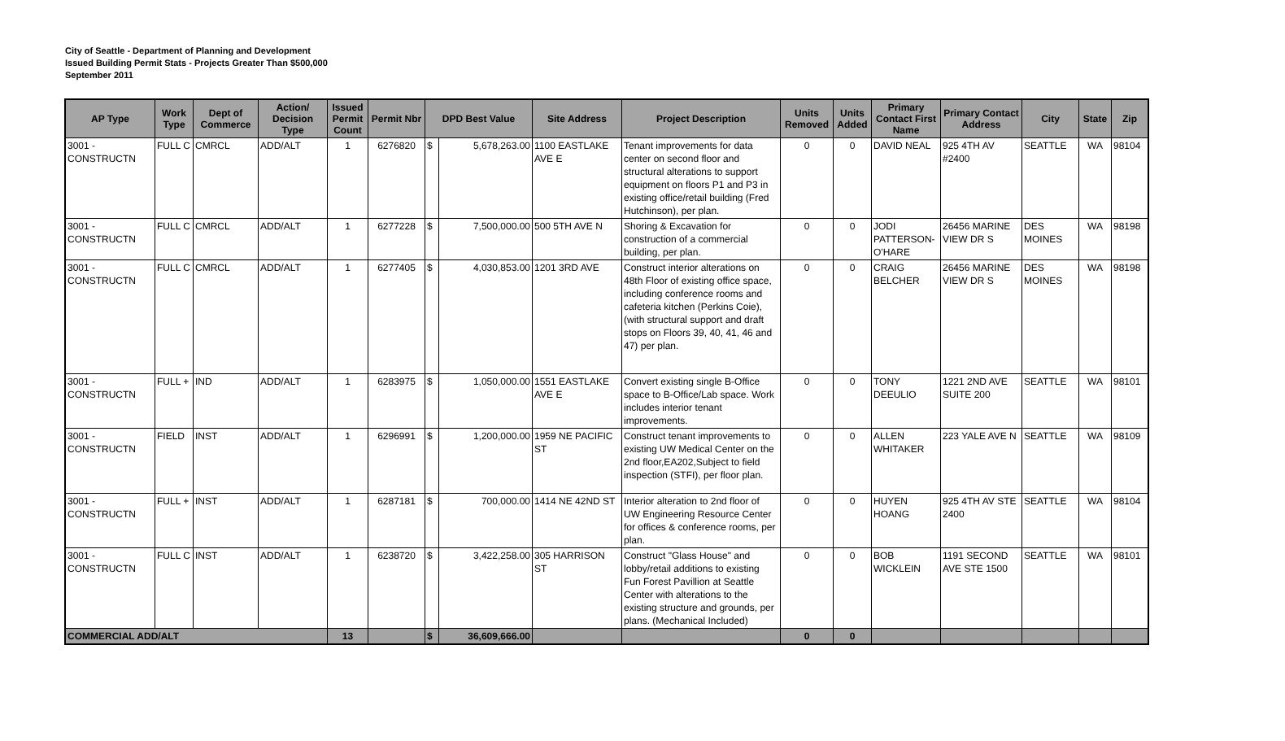City of Seattle - Department of Planning and Development
Issued Building Permit Stats - Projects Greater Than $500,000
September 2011
| AP Type | Work Type | Dept of Commerce | Action/ Decision Type | Issued Permit Count | Permit Nbr | DPD Best Value | | Site Address | Project Description | Units Removed | Units Added | Primary Contact First Name | Primary Contact Address | City | State | Zip |
| --- | --- | --- | --- | --- | --- | --- | --- | --- | --- | --- | --- | --- | --- | --- | --- | --- |
| 3001 - CONSTRUCTN | FULL C | CMRCL | ADD/ALT | 1 | 6276820 | $ | 5,678,263.00 | 1100 EASTLAKE AVE E | Tenant improvements for data center on second floor and structural alterations to support equipment on floors P1 and P3 in existing office/retail building (Fred Hutchinson), per plan. | 0 | 0 | DAVID NEAL | 925 4TH AV #2400 | SEATTLE | WA | 98104 |
| 3001 - CONSTRUCTN | FULL C | CMRCL | ADD/ALT | 1 | 6277228 | $ | 7,500,000.00 | 500 5TH AVE N | Shoring & Excavation for construction of a commercial building, per plan. | 0 | 0 | JODI PATTERSON-O'HARE | 26456 MARINE VIEW DR S | DES MOINES | WA | 98198 |
| 3001 - CONSTRUCTN | FULL C | CMRCL | ADD/ALT | 1 | 6277405 | $ | 4,030,853.00 | 1201 3RD AVE | Construct interior alterations on 48th Floor of existing office space, including conference rooms and cafeteria kitchen (Perkins Coie),(with structural support and draft stops on Floors 39, 40, 41, 46 and 47) per plan. | 0 | 0 | CRAIG BELCHER | 26456 MARINE VIEW DR S | DES MOINES | WA | 98198 |
| 3001 - CONSTRUCTN | FULL + | IND | ADD/ALT | 1 | 6283975 | $ | 1,050,000.00 | 1551 EASTLAKE AVE E | Convert existing single B-Office space to B-Office/Lab space. Work includes interior tenant improvements. | 0 | 0 | TONY DEEULIO | 1221 2ND AVE SUITE 200 | SEATTLE | WA | 98101 |
| 3001 - CONSTRUCTN | FIELD | INST | ADD/ALT | 1 | 6296991 | $ | 1,200,000.00 | 1959 NE PACIFIC ST | Construct tenant improvements to existing UW Medical Center on the 2nd floor,EA202,Subject to field inspection (STFI), per floor plan. | 0 | 0 | ALLEN WHITAKER | 223 YALE AVE N | SEATTLE | WA | 98109 |
| 3001 - CONSTRUCTN | FULL + | INST | ADD/ALT | 1 | 6287181 | $ | 700,000.00 | 1414 NE 42ND ST | Interior alteration to 2nd floor of UW Engineering Resource Center for offices & conference rooms, per plan. | 0 | 0 | HUYEN HOANG | 925 4TH AV STE 2400 | SEATTLE | WA | 98104 |
| 3001 - CONSTRUCTN | FULL C | INST | ADD/ALT | 1 | 6238720 | $ | 3,422,258.00 | 305 HARRISON ST | Construct "Glass House" and lobby/retail additions to existing Fun Forest Pavillion at Seattle Center with alterations to the existing structure and grounds, per plans. (Mechanical Included) | 0 | 0 | BOB WICKLEIN | 1191 SECOND AVE STE 1500 | SEATTLE | WA | 98101 |
| COMMERCIAL ADD/ALT | | | | 13 | | $ | 36,609,666.00 | | | 0 | 0 | | | | | |